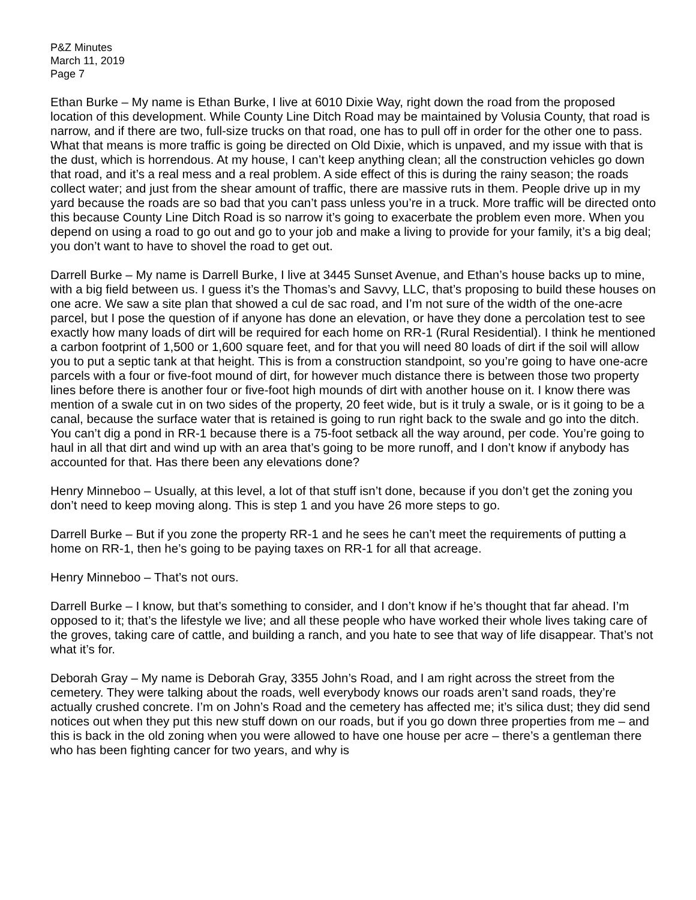P&Z Minutes
March 11, 2019
Page 7
Ethan Burke – My name is Ethan Burke, I live at 6010 Dixie Way, right down the road from the proposed location of this development. While County Line Ditch Road may be maintained by Volusia County, that road is narrow, and if there are two, full-size trucks on that road, one has to pull off in order for the other one to pass. What that means is more traffic is going be directed on Old Dixie, which is unpaved, and my issue with that is the dust, which is horrendous. At my house, I can’t keep anything clean; all the construction vehicles go down that road, and it’s a real mess and a real problem. A side effect of this is during the rainy season; the roads collect water; and just from the shear amount of traffic, there are massive ruts in them. People drive up in my yard because the roads are so bad that you can’t pass unless you’re in a truck. More traffic will be directed onto this because County Line Ditch Road is so narrow it’s going to exacerbate the problem even more. When you depend on using a road to go out and go to your job and make a living to provide for your family, it’s a big deal; you don’t want to have to shovel the road to get out.
Darrell Burke – My name is Darrell Burke, I live at 3445 Sunset Avenue, and Ethan’s house backs up to mine, with a big field between us. I guess it’s the Thomas’s and Savvy, LLC, that’s proposing to build these houses on one acre. We saw a site plan that showed a cul de sac road, and I’m not sure of the width of the one-acre parcel, but I pose the question of if anyone has done an elevation, or have they done a percolation test to see exactly how many loads of dirt will be required for each home on RR-1 (Rural Residential). I think he mentioned a carbon footprint of 1,500 or 1,600 square feet, and for that you will need 80 loads of dirt if the soil will allow you to put a septic tank at that height. This is from a construction standpoint, so you’re going to have one-acre parcels with a four or five-foot mound of dirt, for however much distance there is between those two property lines before there is another four or five-foot high mounds of dirt with another house on it. I know there was mention of a swale cut in on two sides of the property, 20 feet wide, but is it truly a swale, or is it going to be a canal, because the surface water that is retained is going to run right back to the swale and go into the ditch. You can’t dig a pond in RR-1 because there is a 75-foot setback all the way around, per code. You’re going to haul in all that dirt and wind up with an area that’s going to be more runoff, and I don’t know if anybody has accounted for that. Has there been any elevations done?
Henry Minneboo – Usually, at this level, a lot of that stuff isn’t done, because if you don’t get the zoning you don’t need to keep moving along. This is step 1 and you have 26 more steps to go.
Darrell Burke – But if you zone the property RR-1 and he sees he can’t meet the requirements of putting a home on RR-1, then he’s going to be paying taxes on RR-1 for all that acreage.
Henry Minneboo – That’s not ours.
Darrell Burke – I know, but that’s something to consider, and I don’t know if he’s thought that far ahead. I’m opposed to it; that’s the lifestyle we live; and all these people who have worked their whole lives taking care of the groves, taking care of cattle, and building a ranch, and you hate to see that way of life disappear. That’s not what it’s for.
Deborah Gray – My name is Deborah Gray, 3355 John’s Road, and I am right across the street from the cemetery. They were talking about the roads, well everybody knows our roads aren’t sand roads, they’re actually crushed concrete. I’m on John’s Road and the cemetery has affected me; it’s silica dust; they did send notices out when they put this new stuff down on our roads, but if you go down three properties from me – and this is back in the old zoning when you were allowed to have one house per acre – there’s a gentleman there who has been fighting cancer for two years, and why is